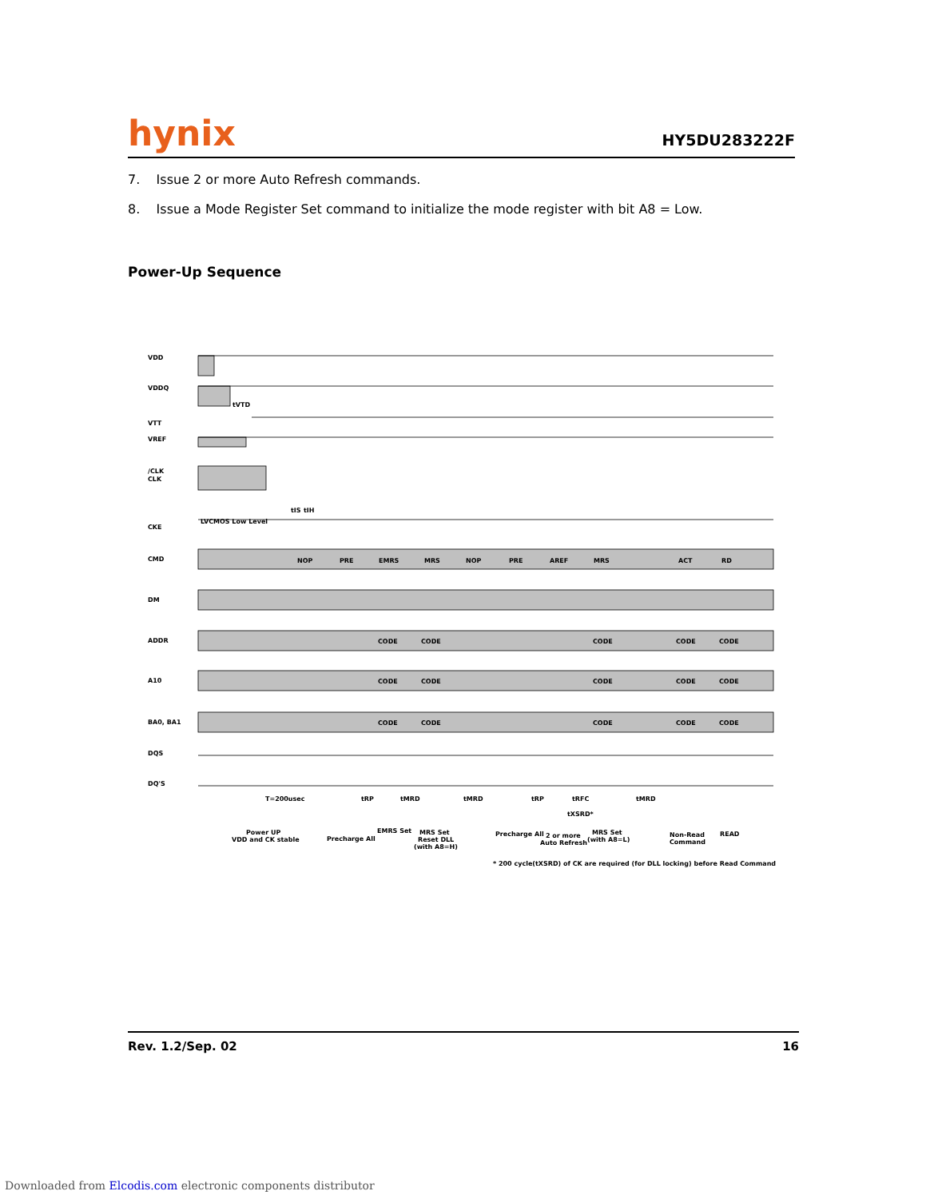hynix
HY5DU283222F
7. Issue 2 or more Auto Refresh commands.
8. Issue a Mode Register Set command to initialize the mode register with bit A8 = Low.
Power-Up Sequence
VDD
VDDQ
VTT
VREF
/CLK
CLK
CKE
CMD
DM
ADDR
A10
BA0, BA1
DQS
DQ'S
tVTD
LVCMOS Low Level
tIS
tIH
NOP
PRE
EMRS
MRS
NOP
PRE
AREF
MRS
ACT
RD
CODE
CODE
CODE
CODE
CODE
CODE
CODE
CODE
CODE
CODE
CODE
CODE
CODE
CODE
CODE
T=200usec
tRP
tMRD
tMRD
tRP
tRFC
tMRD
tXSRD*
Power UP
VDD and CK stable
Precharge All
EMRS Set
MRS Set
Reset DLL
(with A8=H)
Precharge All
2 or more
Auto Refresh
MRS Set
(with A8=L)
Non-Read
Command
READ
* 200 cycle(tXSRD) of CK are required (for DLL locking) before Read Command
Rev. 1.2/Sep. 02 16
Downloaded from Elcodis.com electronic components distributor